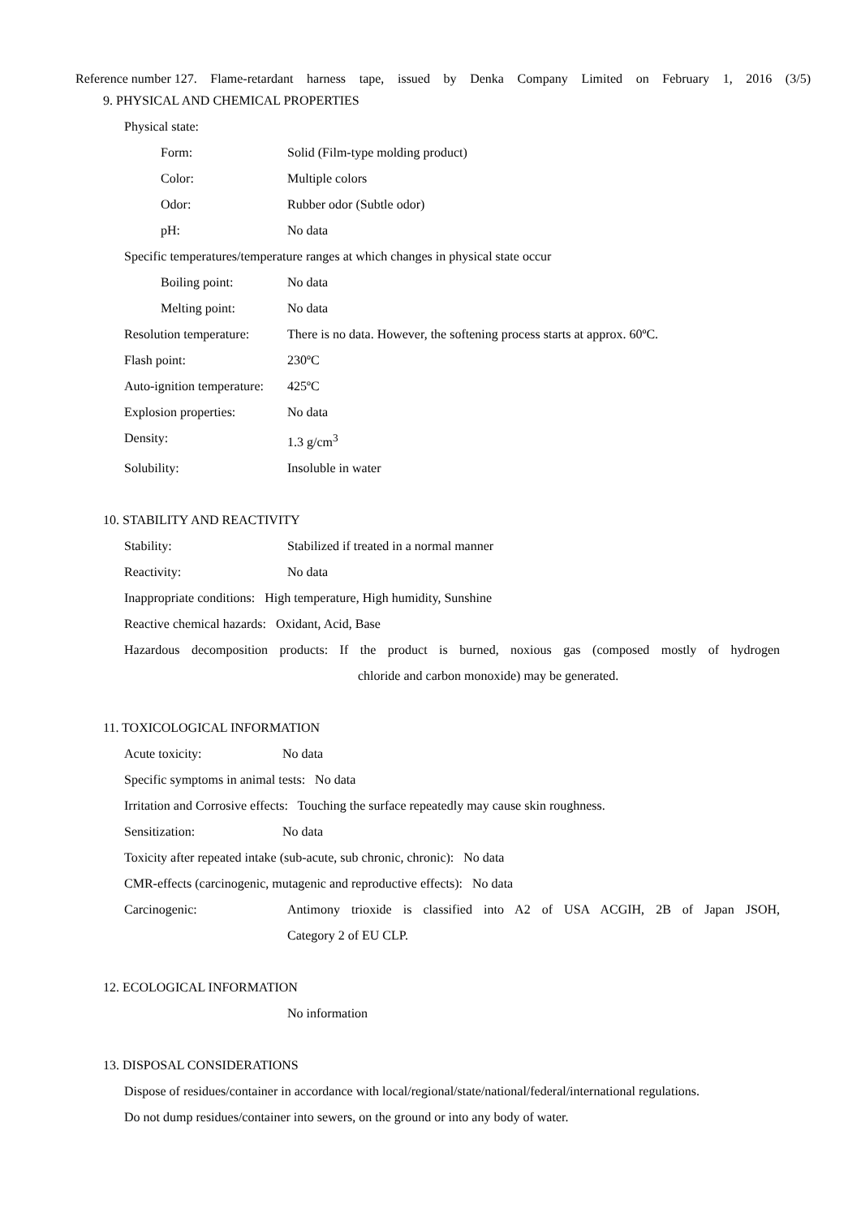Reference number 127. Flame-retardant harness tape, issued by Denka Company Limited on February 1, 2016 (3/5)
9. PHYSICAL AND CHEMICAL PROPERTIES
Physical state:
Form: Solid (Film-type molding product)
Color: Multiple colors
Odor: Rubber odor (Subtle odor)
pH: No data
Specific temperatures/temperature ranges at which changes in physical state occur
Boiling point: No data
Melting point: No data
Resolution temperature: There is no data. However, the softening process starts at approx. 60ºC.
Flash point: 230ºC
Auto-ignition temperature: 425ºC
Explosion properties: No data
Density: 1.3 g/cm<sup>3</sup>
Solubility: Insoluble in water
10. STABILITY AND REACTIVITY
Stability: Stabilized if treated in a normal manner
Reactivity: No data
Inappropriate conditions: High temperature, High humidity, Sunshine
Reactive chemical hazards: Oxidant, Acid, Base
Hazardous decomposition products: If the product is burned, noxious gas (composed mostly of hydrogen
chloride and carbon monoxide) may be generated.
11. TOXICOLOGICAL INFORMATION
Acute toxicity: No data
Specific symptoms in animal tests: No data
Irritation and Corrosive effects: Touching the surface repeatedly may cause skin roughness.
Sensitization: No data
Toxicity after repeated intake (sub-acute, sub chronic, chronic): No data
CMR-effects (carcinogenic, mutagenic and reproductive effects): No data
Carcinogenic: Antimony trioxide is classified into A2 of USA ACGIH, 2B of Japan JSOH,
Category 2 of EU CLP.
12. ECOLOGICAL INFORMATION
No information
13. DISPOSAL CONSIDERATIONS
Dispose of residues/container in accordance with local/regional/state/national/federal/international regulations.
Do not dump residues/container into sewers, on the ground or into any body of water.